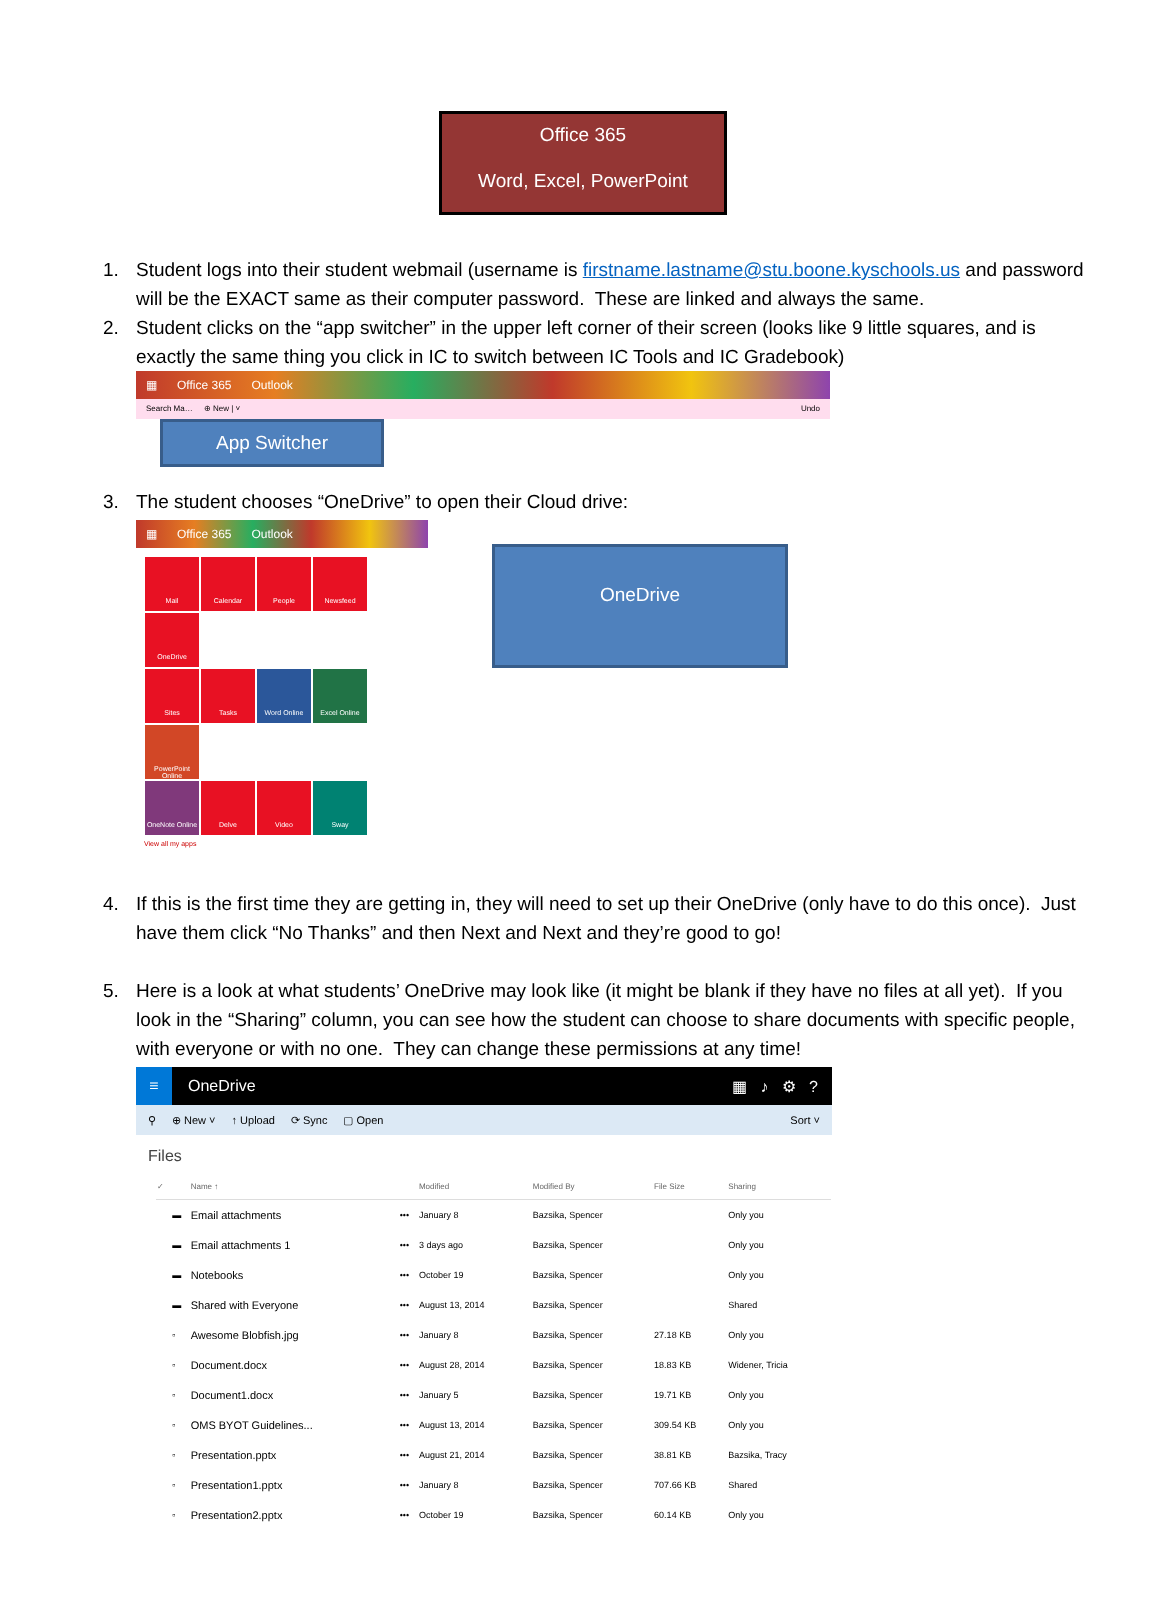Office 365
Word, Excel, PowerPoint
1. Student logs into their student webmail (username is firstname.lastname@stu.boone.kyschools.us and password will be the EXACT same as their computer password. These are linked and always the same.
2. Student clicks on the “app switcher” in the upper left corner of their screen (looks like 9 little squares, and is exactly the same thing you click in IC to switch between IC Tools and IC Gradebook)
▦ Office 365 Outlook
Search Ma… ⊕ New | ˅ Undo
App Switcher
3. The student chooses “OneDrive” to open their Cloud drive:
▦ Office 365 Outlook
Mail Calendar People Newsfeed OneDrive
Sites Tasks Word Online Excel Online PowerPoint Online
OneNote Online Delve Video Sway
View all my apps
OneDrive
4. If this is the first time they are getting in, they will need to set up their OneDrive (only have to do this once). Just have them click “No Thanks” and then Next and Next and they’re good to go!
5. Here is a look at what students’ OneDrive may look like (it might be blank if they have no files at all yet). If you look in the “Sharing” column, you can see how the student can choose to share documents with specific people, with everyone or with no one. They can change these permissions at any time!
≡ OneDrive ▦ ♪ ⚙ ?
⚲ ⊕ New ˅ ↑ Upload ⟳ Sync ▢ Open Sort ˅
Files
| ✓ | | Name ↑ | | Modified | Modified By | File Size | Sharing |
| --- | --- | --- | --- | --- | --- | --- | --- |
| | ▬ | Email attachments | ••• | January 8 | Bazsika, Spencer | | Only you |
| | ▬ | Email attachments 1 | ••• | 3 days ago | Bazsika, Spencer | | Only you |
| | ▬ | Notebooks | ••• | October 19 | Bazsika, Spencer | | Only you |
| | ▬ | Shared with Everyone | ••• | August 13, 2014 | Bazsika, Spencer | | Shared |
| | ▫ | Awesome Blobfish.jpg | ••• | January 8 | Bazsika, Spencer | 27.18 KB | Only you |
| | ▫ | Document.docx | ••• | August 28, 2014 | Bazsika, Spencer | 18.83 KB | Widener, Tricia |
| | ▫ | Document1.docx | ••• | January 5 | Bazsika, Spencer | 19.71 KB | Only you |
| | ▫ | OMS BYOT Guidelines... | ••• | August 13, 2014 | Bazsika, Spencer | 309.54 KB | Only you |
| | ▫ | Presentation.pptx | ••• | August 21, 2014 | Bazsika, Spencer | 38.81 KB | Bazsika, Tracy |
| | ▫ | Presentation1.pptx | ••• | January 8 | Bazsika, Spencer | 707.66 KB | Shared |
| | ▫ | Presentation2.pptx | ••• | October 19 | Bazsika, Spencer | 60.14 KB | Only you |